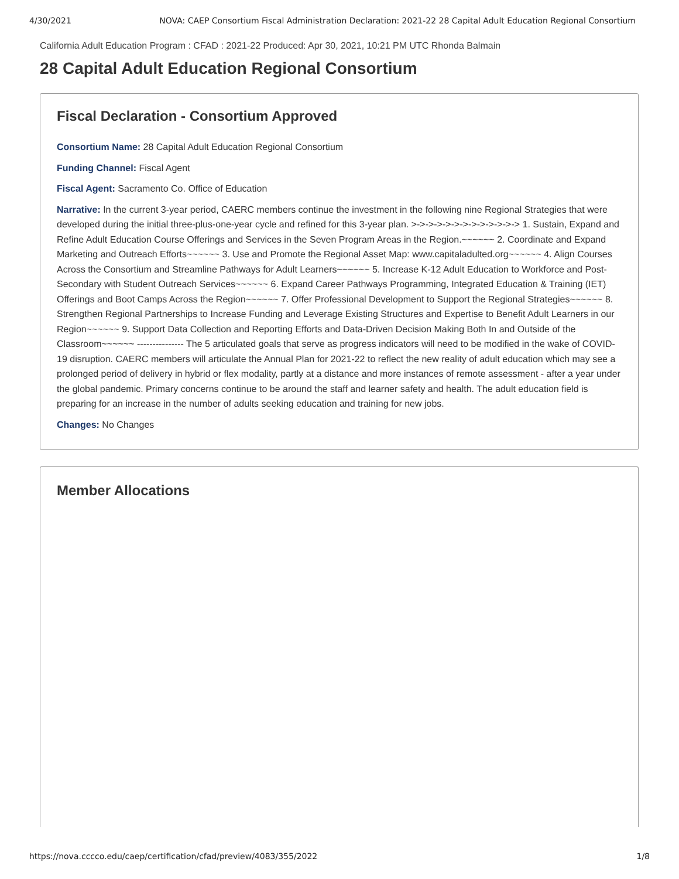4/30/2021 NOVA: CAEP Consortium Fiscal Administration Declaration: 2021-22 28 Capital Adult Education Regional Consortium
California Adult Education Program : CFAD : 2021-22 Produced: Apr 30, 2021, 10:21 PM UTC Rhonda Balmain
28 Capital Adult Education Regional Consortium
Fiscal Declaration - Consortium Approved
Consortium Name: 28 Capital Adult Education Regional Consortium
Funding Channel: Fiscal Agent
Fiscal Agent: Sacramento Co. Office of Education
Narrative: In the current 3-year period, CAERC members continue the investment in the following nine Regional Strategies that were developed during the initial three-plus-one-year cycle and refined for this 3-year plan. >->->->->->->->->->->->-> 1. Sustain, Expand and Refine Adult Education Course Offerings and Services in the Seven Program Areas in the Region.~~~~~~ 2. Coordinate and Expand Marketing and Outreach Efforts~~~~~~ 3. Use and Promote the Regional Asset Map: www.capitaladulted.org~~~~~~ 4. Align Courses Across the Consortium and Streamline Pathways for Adult Learners~~~~~~ 5. Increase K-12 Adult Education to Workforce and Post-Secondary with Student Outreach Services~~~~~~ 6. Expand Career Pathways Programming, Integrated Education & Training (IET) Offerings and Boot Camps Across the Region~~~~~~ 7. Offer Professional Development to Support the Regional Strategies~~~~~~ 8. Strengthen Regional Partnerships to Increase Funding and Leverage Existing Structures and Expertise to Benefit Adult Learners in our Region~~~~~~ 9. Support Data Collection and Reporting Efforts and Data-Driven Decision Making Both In and Outside of the Classroom~~~~~~ --------------- The 5 articulated goals that serve as progress indicators will need to be modified in the wake of COVID-19 disruption. CAERC members will articulate the Annual Plan for 2021-22 to reflect the new reality of adult education which may see a prolonged period of delivery in hybrid or flex modality, partly at a distance and more instances of remote assessment - after a year under the global pandemic. Primary concerns continue to be around the staff and learner safety and health. The adult education field is preparing for an increase in the number of adults seeking education and training for new jobs.
Changes: No Changes
Member Allocations
https://nova.cccco.edu/caep/certification/cfad/preview/4083/355/2022 1/8